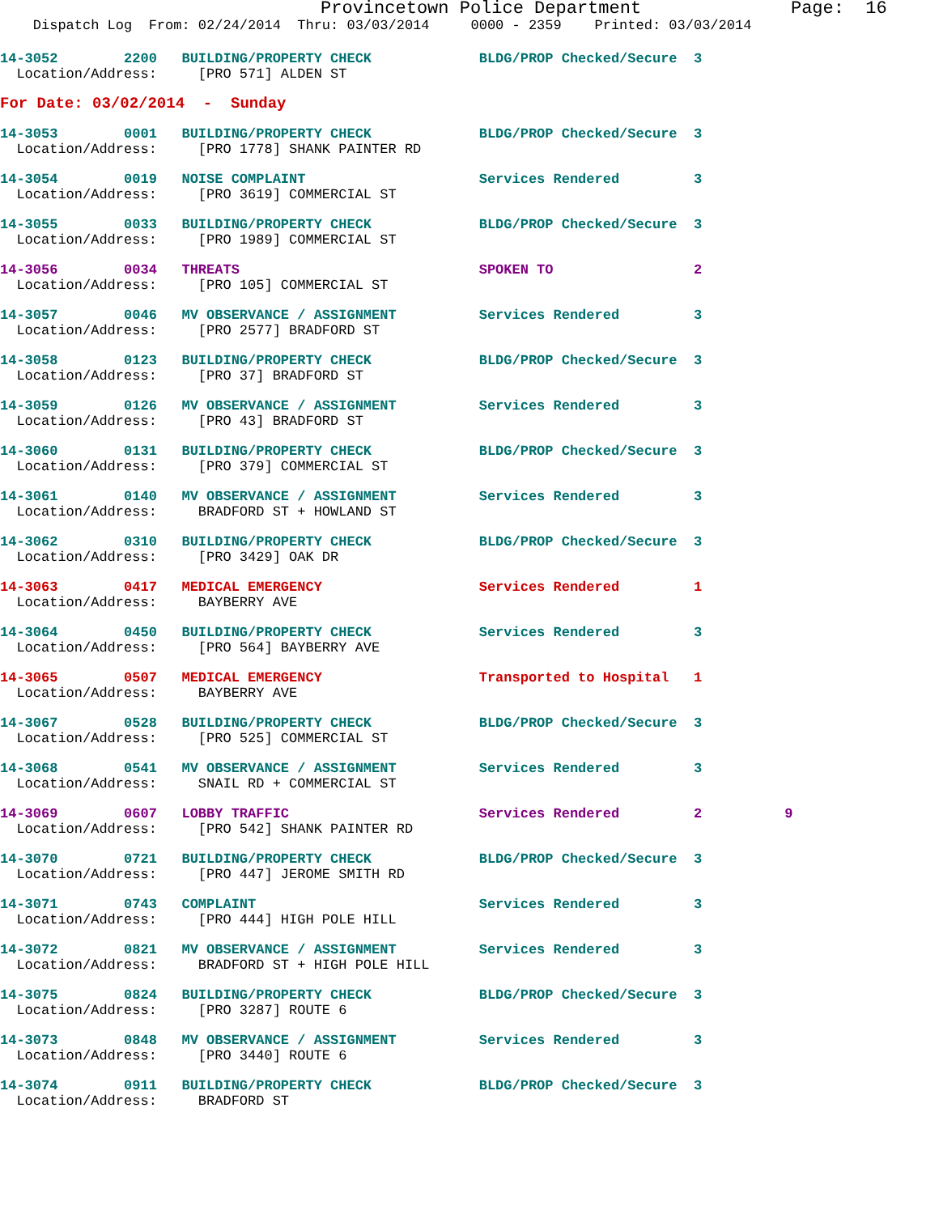Provincetown Police Department              Page:  16
    Dispatch Log  From: 02/24/2014  Thru: 03/03/2014     0000 - 2359    Printed: 03/03/2014
14-3052        2200   BUILDING/PROPERTY CHECK             BLDG/PROP Checked/Secure  3
  Location/Address:     [PRO 571] ALDEN ST
For Date: 03/02/2014  -  Sunday
14-3053        0001   BUILDING/PROPERTY CHECK             BLDG/PROP Checked/Secure  3
  Location/Address:     [PRO 1778] SHANK PAINTER RD
14-3054        0019   NOISE COMPLAINT                     Services Rendered         3
  Location/Address:     [PRO 3619] COMMERCIAL ST
14-3055        0033   BUILDING/PROPERTY CHECK             BLDG/PROP Checked/Secure  3
  Location/Address:     [PRO 1989] COMMERCIAL ST
14-3056        0034   THREATS                             SPOKEN TO                 2
  Location/Address:     [PRO 105] COMMERCIAL ST
14-3057        0046   MV OBSERVANCE / ASSIGNMENT          Services Rendered         3
  Location/Address:     [PRO 2577] BRADFORD ST
14-3058        0123   BUILDING/PROPERTY CHECK             BLDG/PROP Checked/Secure  3
  Location/Address:     [PRO 37] BRADFORD ST
14-3059        0126   MV OBSERVANCE / ASSIGNMENT          Services Rendered         3
  Location/Address:     [PRO 43] BRADFORD ST
14-3060        0131   BUILDING/PROPERTY CHECK             BLDG/PROP Checked/Secure  3
  Location/Address:     [PRO 379] COMMERCIAL ST
14-3061        0140   MV OBSERVANCE / ASSIGNMENT          Services Rendered         3
  Location/Address:     BRADFORD ST + HOWLAND ST
14-3062        0310   BUILDING/PROPERTY CHECK             BLDG/PROP Checked/Secure  3
  Location/Address:     [PRO 3429] OAK DR
14-3063        0417   MEDICAL EMERGENCY                   Services Rendered         1
  Location/Address:     BAYBERRY AVE
14-3064        0450   BUILDING/PROPERTY CHECK             Services Rendered         3
  Location/Address:     [PRO 564] BAYBERRY AVE
14-3065        0507   MEDICAL EMERGENCY                   Transported to Hospital   1
  Location/Address:     BAYBERRY AVE
14-3067        0528   BUILDING/PROPERTY CHECK             BLDG/PROP Checked/Secure  3
  Location/Address:     [PRO 525] COMMERCIAL ST
14-3068        0541   MV OBSERVANCE / ASSIGNMENT          Services Rendered         3
  Location/Address:     SNAIL RD + COMMERCIAL ST
14-3069        0607   LOBBY TRAFFIC                       Services Rendered         2          9
  Location/Address:     [PRO 542] SHANK PAINTER RD
14-3070        0721   BUILDING/PROPERTY CHECK             BLDG/PROP Checked/Secure  3
  Location/Address:     [PRO 447] JEROME SMITH RD
14-3071        0743   COMPLAINT                           Services Rendered         3
  Location/Address:     [PRO 444] HIGH POLE HILL
14-3072        0821   MV OBSERVANCE / ASSIGNMENT          Services Rendered         3
  Location/Address:     BRADFORD ST + HIGH POLE HILL
14-3075        0824   BUILDING/PROPERTY CHECK             BLDG/PROP Checked/Secure  3
  Location/Address:     [PRO 3287] ROUTE 6
14-3073        0848   MV OBSERVANCE / ASSIGNMENT          Services Rendered         3
  Location/Address:     [PRO 3440] ROUTE 6
14-3074        0911   BUILDING/PROPERTY CHECK             BLDG/PROP Checked/Secure  3
  Location/Address:     BRADFORD ST